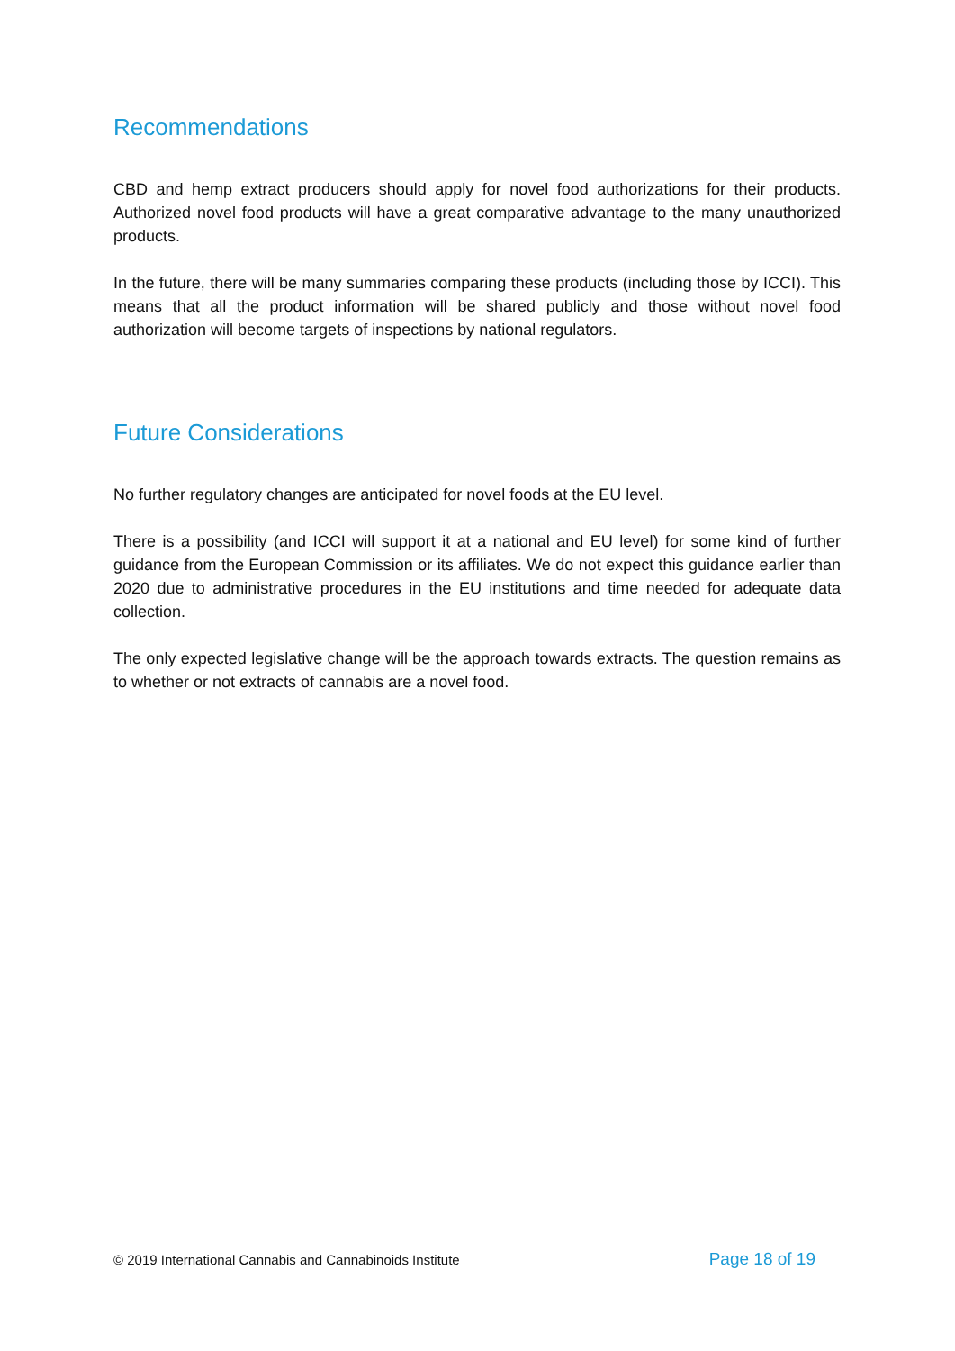Recommendations
CBD and hemp extract producers should apply for novel food authorizations for their products. Authorized novel food products will have a great comparative advantage to the many unauthorized products.
In the future, there will be many summaries comparing these products (including those by ICCI). This means that all the product information will be shared publicly and those without novel food authorization will become targets of inspections by national regulators.
Future Considerations
No further regulatory changes are anticipated for novel foods at the EU level.
There is a possibility (and ICCI will support it at a national and EU level) for some kind of further guidance from the European Commission or its affiliates. We do not expect this guidance earlier than 2020 due to administrative procedures in the EU institutions and time needed for adequate data collection.
The only expected legislative change will be the approach towards extracts. The question remains as to whether or not extracts of cannabis are a novel food.
© 2019 International Cannabis and Cannabinoids Institute Page 18 of 19